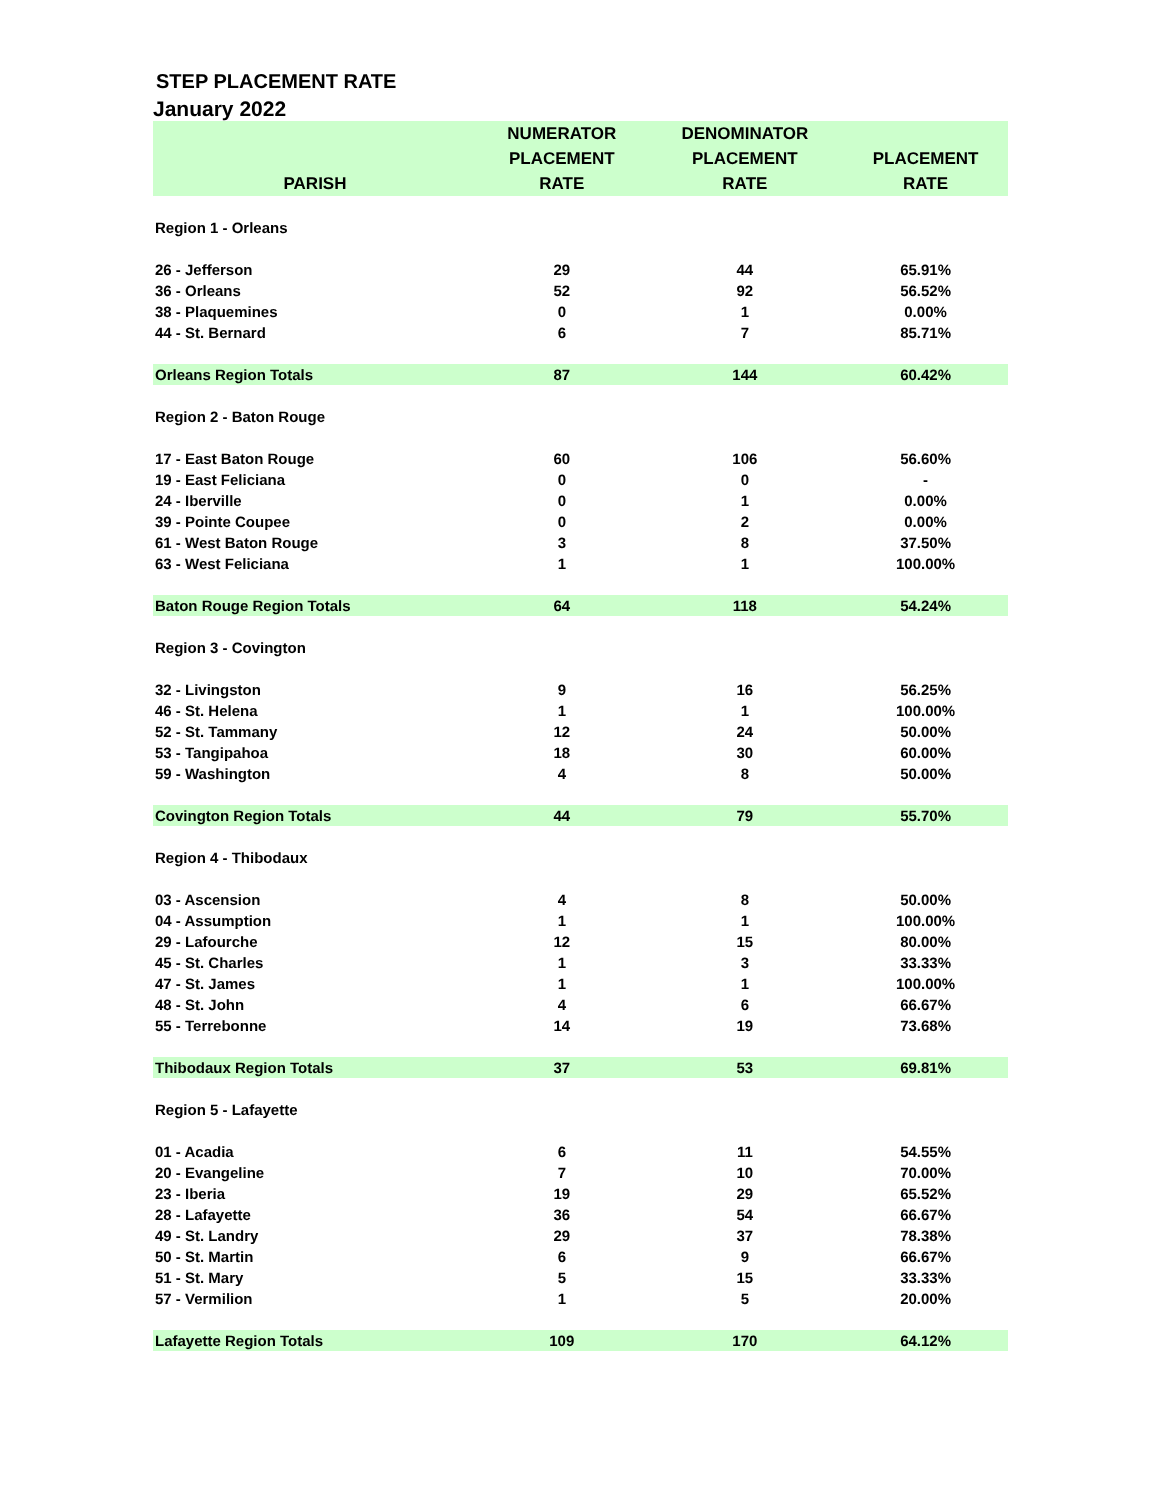STEP PLACEMENT RATE
January 2022
| | NUMERATOR | DENOMINATOR | |
| --- | --- | --- | --- |
| | PLACEMENT | PLACEMENT | PLACEMENT |
| PARISH | RATE | RATE | RATE |
| Region 1 - Orleans | | | |
| 26 - Jefferson | 29 | 44 | 65.91% |
| 36 - Orleans | 52 | 92 | 56.52% |
| 38 - Plaquemines | 0 | 1 | 0.00% |
| 44 - St. Bernard | 6 | 7 | 85.71% |
| Orleans Region Totals | 87 | 144 | 60.42% |
| Region 2 - Baton Rouge | | | |
| 17 - East Baton Rouge | 60 | 106 | 56.60% |
| 19 - East Feliciana | 0 | 0 | - |
| 24 - Iberville | 0 | 1 | 0.00% |
| 39 - Pointe Coupee | 0 | 2 | 0.00% |
| 61 - West Baton Rouge | 3 | 8 | 37.50% |
| 63 - West Feliciana | 1 | 1 | 100.00% |
| Baton Rouge Region Totals | 64 | 118 | 54.24% |
| Region 3 - Covington | | | |
| 32 - Livingston | 9 | 16 | 56.25% |
| 46 - St. Helena | 1 | 1 | 100.00% |
| 52 - St. Tammany | 12 | 24 | 50.00% |
| 53 - Tangipahoa | 18 | 30 | 60.00% |
| 59 - Washington | 4 | 8 | 50.00% |
| Covington Region Totals | 44 | 79 | 55.70% |
| Region 4 - Thibodaux | | | |
| 03 - Ascension | 4 | 8 | 50.00% |
| 04 - Assumption | 1 | 1 | 100.00% |
| 29 - Lafourche | 12 | 15 | 80.00% |
| 45 - St. Charles | 1 | 3 | 33.33% |
| 47 - St. James | 1 | 1 | 100.00% |
| 48 - St. John | 4 | 6 | 66.67% |
| 55 - Terrebonne | 14 | 19 | 73.68% |
| Thibodaux Region Totals | 37 | 53 | 69.81% |
| Region 5 - Lafayette | | | |
| 01 - Acadia | 6 | 11 | 54.55% |
| 20 - Evangeline | 7 | 10 | 70.00% |
| 23 - Iberia | 19 | 29 | 65.52% |
| 28 - Lafayette | 36 | 54 | 66.67% |
| 49 - St. Landry | 29 | 37 | 78.38% |
| 50 - St. Martin | 6 | 9 | 66.67% |
| 51 - St. Mary | 5 | 15 | 33.33% |
| 57 - Vermilion | 1 | 5 | 20.00% |
| Lafayette Region Totals | 109 | 170 | 64.12% |